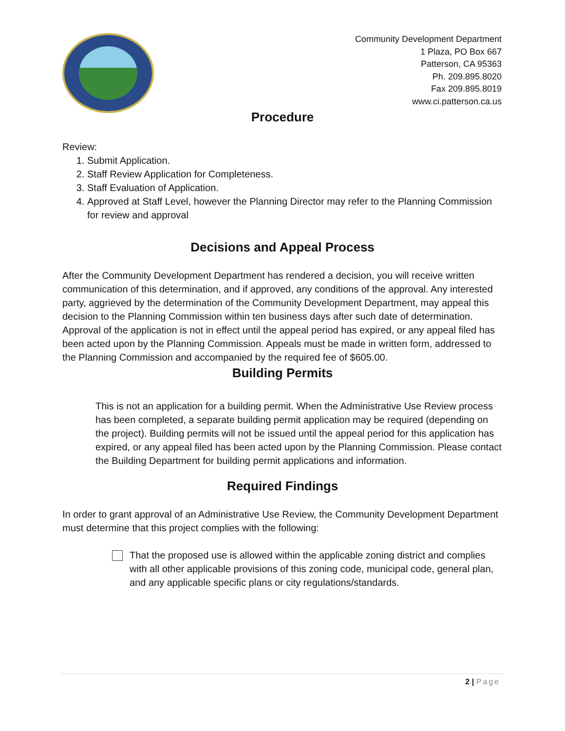Community Development Department
1 Plaza, PO Box 667
Patterson, CA 95363
Ph. 209.895.8020
Fax 209.895.8019
www.ci.patterson.ca.us
Procedure
Review:
1. Submit Application.
2. Staff Review Application for Completeness.
3. Staff Evaluation of Application.
4. Approved at Staff Level, however the Planning Director may refer to the Planning Commission for review and approval
Decisions and Appeal Process
After the Community Development Department has rendered a decision, you will receive written communication of this determination, and if approved, any conditions of the approval. Any interested party, aggrieved by the determination of the Community Development Department, may appeal this decision to the Planning Commission within ten business days after such date of determination. Approval of the application is not in effect until the appeal period has expired, or any appeal filed has been acted upon by the Planning Commission. Appeals must be made in written form, addressed to the Planning Commission and accompanied by the required fee of $605.00.
Building Permits
This is not an application for a building permit. When the Administrative Use Review process has been completed, a separate building permit application may be required (depending on the project). Building permits will not be issued until the appeal period for this application has expired, or any appeal filed has been acted upon by the Planning Commission. Please contact the Building Department for building permit applications and information.
Required Findings
In order to grant approval of an Administrative Use Review, the Community Development Department must determine that this project complies with the following:
That the proposed use is allowed within the applicable zoning district and complies with all other applicable provisions of this zoning code, municipal code, general plan, and any applicable specific plans or city regulations/standards.
2 | Page